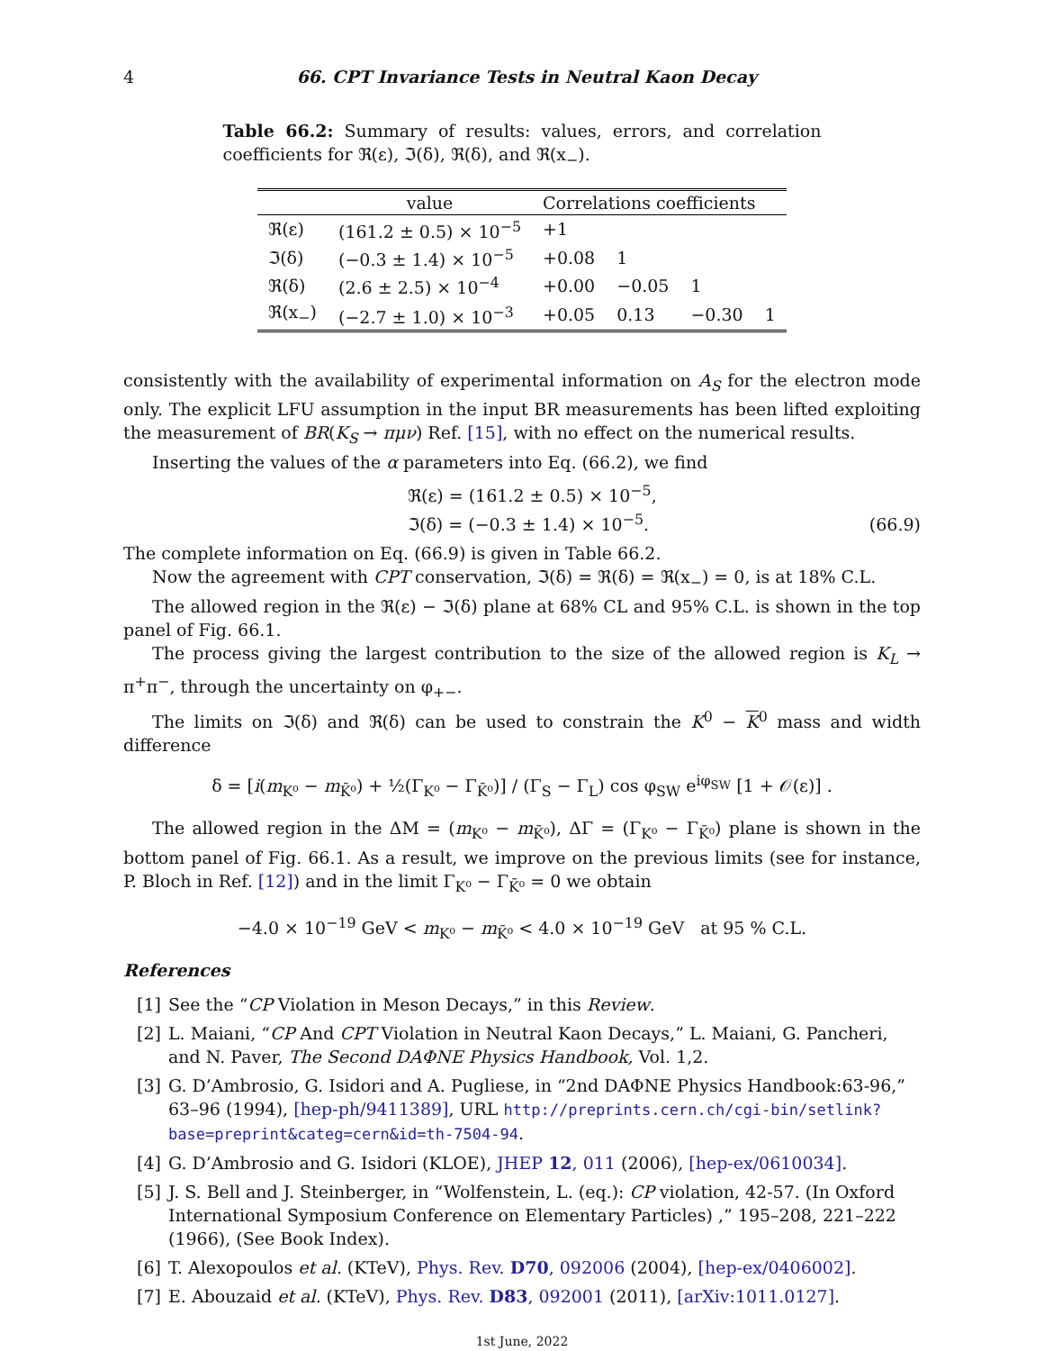4 66. CPT Invariance Tests in Neutral Kaon Decay
Table 66.2: Summary of results: values, errors, and correlation coefficients for ℜ(ε), ℑ(δ), ℜ(δ), and ℜ(x<sub>−</sub>).
| | value | Correlations coefficients | | | |
| --- | --- | --- | --- | --- | --- |
| ℜ(ε) | (161.2 ± 0.5) × 10<sup>−5</sup> | +1 | | | |
| ℑ(δ) | (−0.3 ± 1.4) × 10<sup>−5</sup> | +0.08 | 1 | | |
| ℜ(δ) | (2.6 ± 2.5) × 10<sup>−4</sup> | +0.00 | −0.05 | 1 | |
| ℜ(x<sub>−</sub>) | (−2.7 ± 1.0) × 10<sup>−3</sup> | +0.05 | 0.13 | −0.30 | 1 |
consistently with the availability of experimental information on A<sub>S</sub> for the electron mode only. The explicit LFU assumption in the input BR measurements has been lifted exploiting the measurement of BR(K<sub>S</sub> → πμν) Ref. [15], with no effect on the numerical results.
Inserting the values of the α parameters into Eq. (66.2), we find
ℜ(ε) = (161.2 ± 0.5) × 10<sup>−5</sup>,
ℑ(δ) = (−0.3 ± 1.4) × 10<sup>−5</sup>. (66.9)
The complete information on Eq. (66.9) is given in Table 66.2.
Now the agreement with CPT conservation, ℑ(δ) = ℜ(δ) = ℜ(x<sub>−</sub>) = 0, is at 18% C.L.
The allowed region in the ℜ(ε) − ℑ(δ) plane at 68% CL and 95% C.L. is shown in the top panel of Fig. 66.1.
The process giving the largest contribution to the size of the allowed region is K<sub>L</sub> → π<sup>+</sup>π<sup>−</sup>, through the uncertainty on φ<sub>+−</sub>.
The limits on ℑ(δ) and ℜ(δ) can be used to constrain the K<sup>0</sup> − K<sup>0</sup> mass and width difference
δ = [i(m<sub>K⁰</sub> − m<sub>K̄⁰</sub>) + ½(Γ<sub>K⁰</sub> − Γ<sub>K̄⁰</sub>)] / (Γ<sub>S</sub> − Γ<sub>L</sub>) cos φ<sub>SW</sub> e<sup>iφ<sub>SW</sub></sup> [1 + 𝒪(ε)] .
The allowed region in the ΔM = (m<sub>K⁰</sub> − m<sub>K̄⁰</sub>), ΔΓ = (Γ<sub>K⁰</sub> − Γ<sub>K̄⁰</sub>) plane is shown in the bottom panel of Fig. 66.1. As a result, we improve on the previous limits (see for instance, P. Bloch in Ref. [12]) and in the limit Γ<sub>K⁰</sub> − Γ<sub>K̄⁰</sub> = 0 we obtain
−4.0 × 10<sup>−19</sup> GeV < m<sub>K⁰</sub> − m<sub>K̄⁰</sub> < 4.0 × 10<sup>−19</sup> GeV at 95 % C.L.
References
[1] See the “CP Violation in Meson Decays,” in this Review.
[2] L. Maiani, “CP And CPT Violation in Neutral Kaon Decays,” L. Maiani, G. Pancheri, and N. Paver, The Second DAΦNE Physics Handbook, Vol. 1,2.
[3] G. D’Ambrosio, G. Isidori and A. Pugliese, in “2nd DAΦNE Physics Handbook:63-96,” 63–96 (1994), [hep-ph/9411389], URL http://preprints.cern.ch/cgi-bin/setlink?base=preprint&categ=cern&id=th-7504-94.
[4] G. D’Ambrosio and G. Isidori (KLOE), JHEP 12, 011 (2006), [hep-ex/0610034].
[5] J. S. Bell and J. Steinberger, in “Wolfenstein, L. (eq.): CP violation, 42-57. (In Oxford International Symposium Conference on Elementary Particles) ,” 195–208, 221–222 (1966), (See Book Index).
[6] T. Alexopoulos et al. (KTeV), Phys. Rev. D70, 092006 (2004), [hep-ex/0406002].
[7] E. Abouzaid et al. (KTeV), Phys. Rev. D83, 092001 (2011), [arXiv:1011.0127].
1st June, 2022